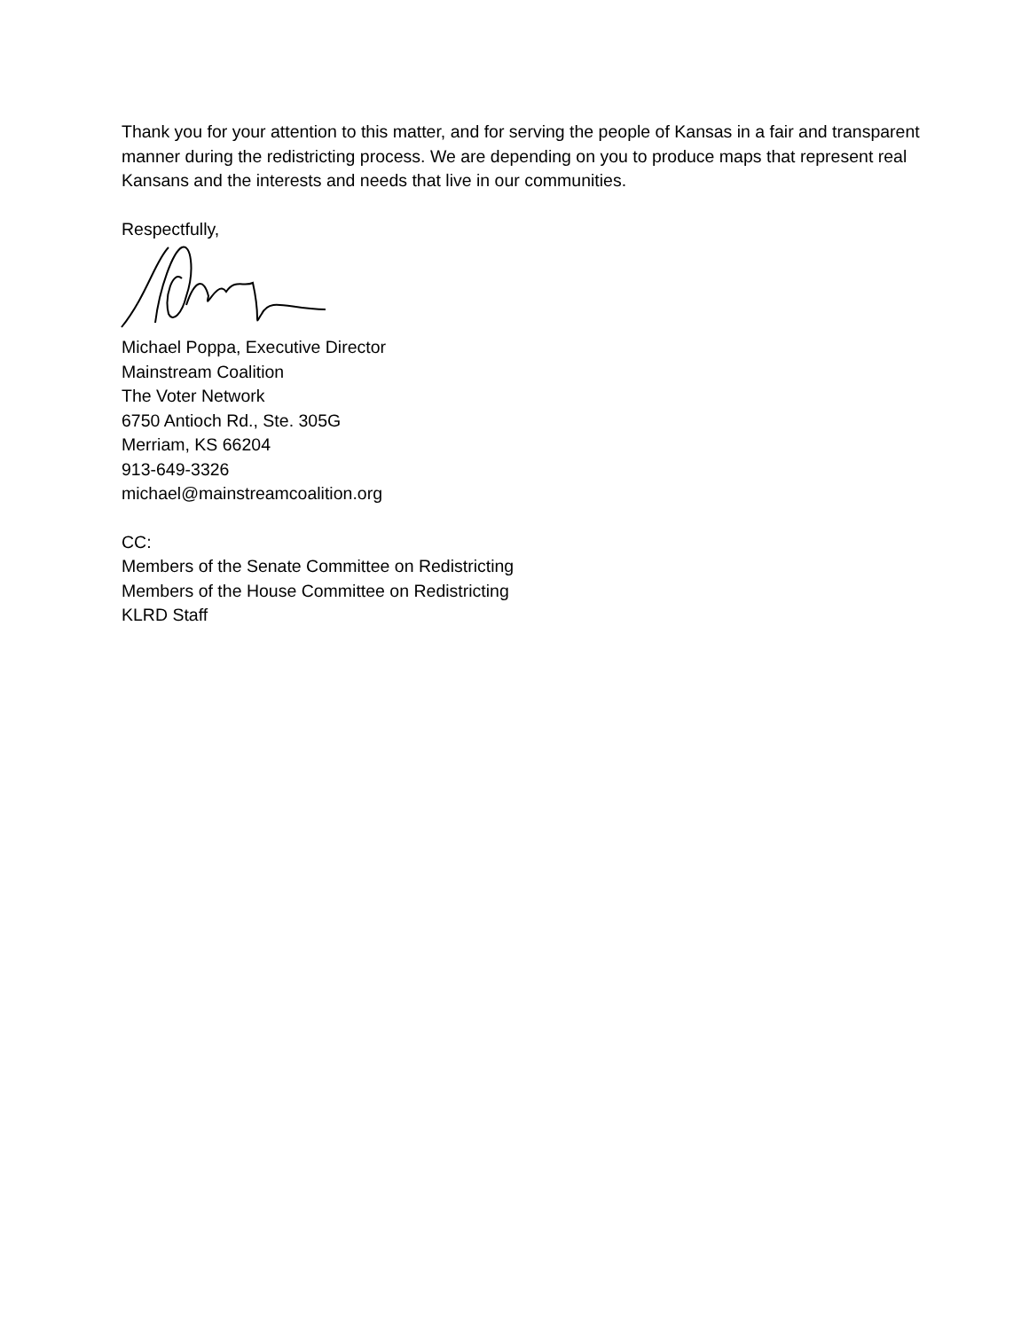Thank you for your attention to this matter, and for serving the people of Kansas in a fair and transparent manner during the redistricting process. We are depending on you to produce maps that represent real Kansans and the interests and needs that live in our communities.
Respectfully,
Michael Poppa, Executive Director
Mainstream Coalition
The Voter Network
6750 Antioch Rd., Ste. 305G
Merriam, KS 66204
913-649-3326
michael@mainstreamcoalition.org
CC:
Members of the Senate Committee on Redistricting
Members of the House Committee on Redistricting
KLRD Staff